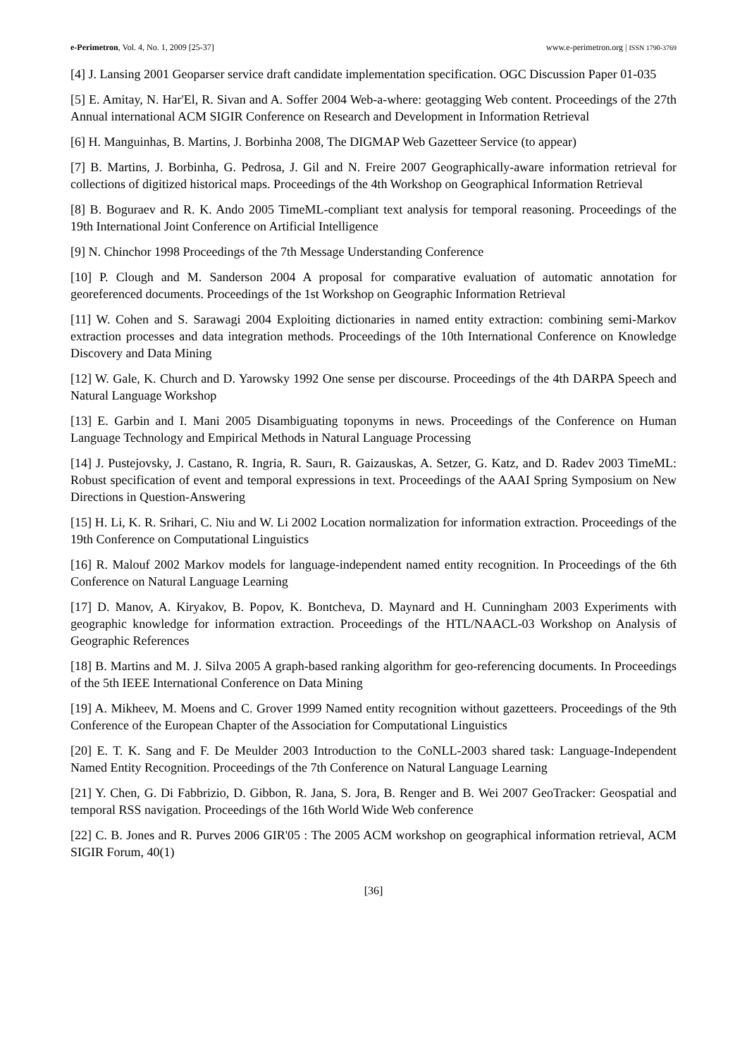e-Perimetron, Vol. 4, No. 1, 2009 [25-37] www.e-perimetron.org | ISSN 1790-3769
[4] J. Lansing 2001 Geoparser service draft candidate implementation specification. OGC Discussion Paper 01-035
[5] E. Amitay, N. Har'El, R. Sivan and A. Soffer 2004 Web-a-where: geotagging Web content. Proceedings of the 27th Annual international ACM SIGIR Conference on Research and Development in Information Retrieval
[6] H. Manguinhas, B. Martins, J. Borbinha 2008, The DIGMAP Web Gazetteer Service (to appear)
[7] B. Martins, J. Borbinha, G. Pedrosa, J. Gil and N. Freire 2007 Geographically-aware information retrieval for collections of digitized historical maps. Proceedings of the 4th Workshop on Geographical Information Retrieval
[8] B. Boguraev and R. K. Ando 2005 TimeML-compliant text analysis for temporal reasoning. Proceedings of the 19th International Joint Conference on Artificial Intelligence
[9] N. Chinchor 1998 Proceedings of the 7th Message Understanding Conference
[10] P. Clough and M. Sanderson 2004 A proposal for comparative evaluation of automatic annotation for georeferenced documents. Proceedings of the 1st Workshop on Geographic Information Retrieval
[11] W. Cohen and S. Sarawagi 2004 Exploiting dictionaries in named entity extraction: combining semi-Markov extraction processes and data integration methods. Proceedings of the 10th International Conference on Knowledge Discovery and Data Mining
[12] W. Gale, K. Church and D. Yarowsky 1992 One sense per discourse. Proceedings of the 4th DARPA Speech and Natural Language Workshop
[13] E. Garbin and I. Mani 2005 Disambiguating toponyms in news. Proceedings of the Conference on Human Language Technology and Empirical Methods in Natural Language Processing
[14] J. Pustejovsky, J. Castano, R. Ingria, R. Saurı, R. Gaizauskas, A. Setzer, G. Katz, and D. Radev 2003 TimeML: Robust specification of event and temporal expressions in text. Proceedings of the AAAI Spring Symposium on New Directions in Question-Answering
[15] H. Li, K. R. Srihari, C. Niu and W. Li 2002 Location normalization for information extraction. Proceedings of the 19th Conference on Computational Linguistics
[16] R. Malouf 2002 Markov models for language-independent named entity recognition. In Proceedings of the 6th Conference on Natural Language Learning
[17] D. Manov, A. Kiryakov, B. Popov, K. Bontcheva, D. Maynard and H. Cunningham 2003 Experiments with geographic knowledge for information extraction. Proceedings of the HTL/NAACL-03 Workshop on Analysis of Geographic References
[18] B. Martins and M. J. Silva 2005 A graph-based ranking algorithm for geo-referencing documents. In Proceedings of the 5th IEEE International Conference on Data Mining
[19] A. Mikheev, M. Moens and C. Grover 1999 Named entity recognition without gazetteers. Proceedings of the 9th Conference of the European Chapter of the Association for Computational Linguistics
[20] E. T. K. Sang and F. De Meulder 2003 Introduction to the CoNLL-2003 shared task: Language-Independent Named Entity Recognition. Proceedings of the 7th Conference on Natural Language Learning
[21] Y. Chen, G. Di Fabbrizio, D. Gibbon, R. Jana, S. Jora, B. Renger and B. Wei 2007 GeoTracker: Geospatial and temporal RSS navigation. Proceedings of the 16th World Wide Web conference
[22] C. B. Jones and R. Purves 2006 GIR'05 : The 2005 ACM workshop on geographical information retrieval, ACM SIGIR Forum, 40(1)
[36]